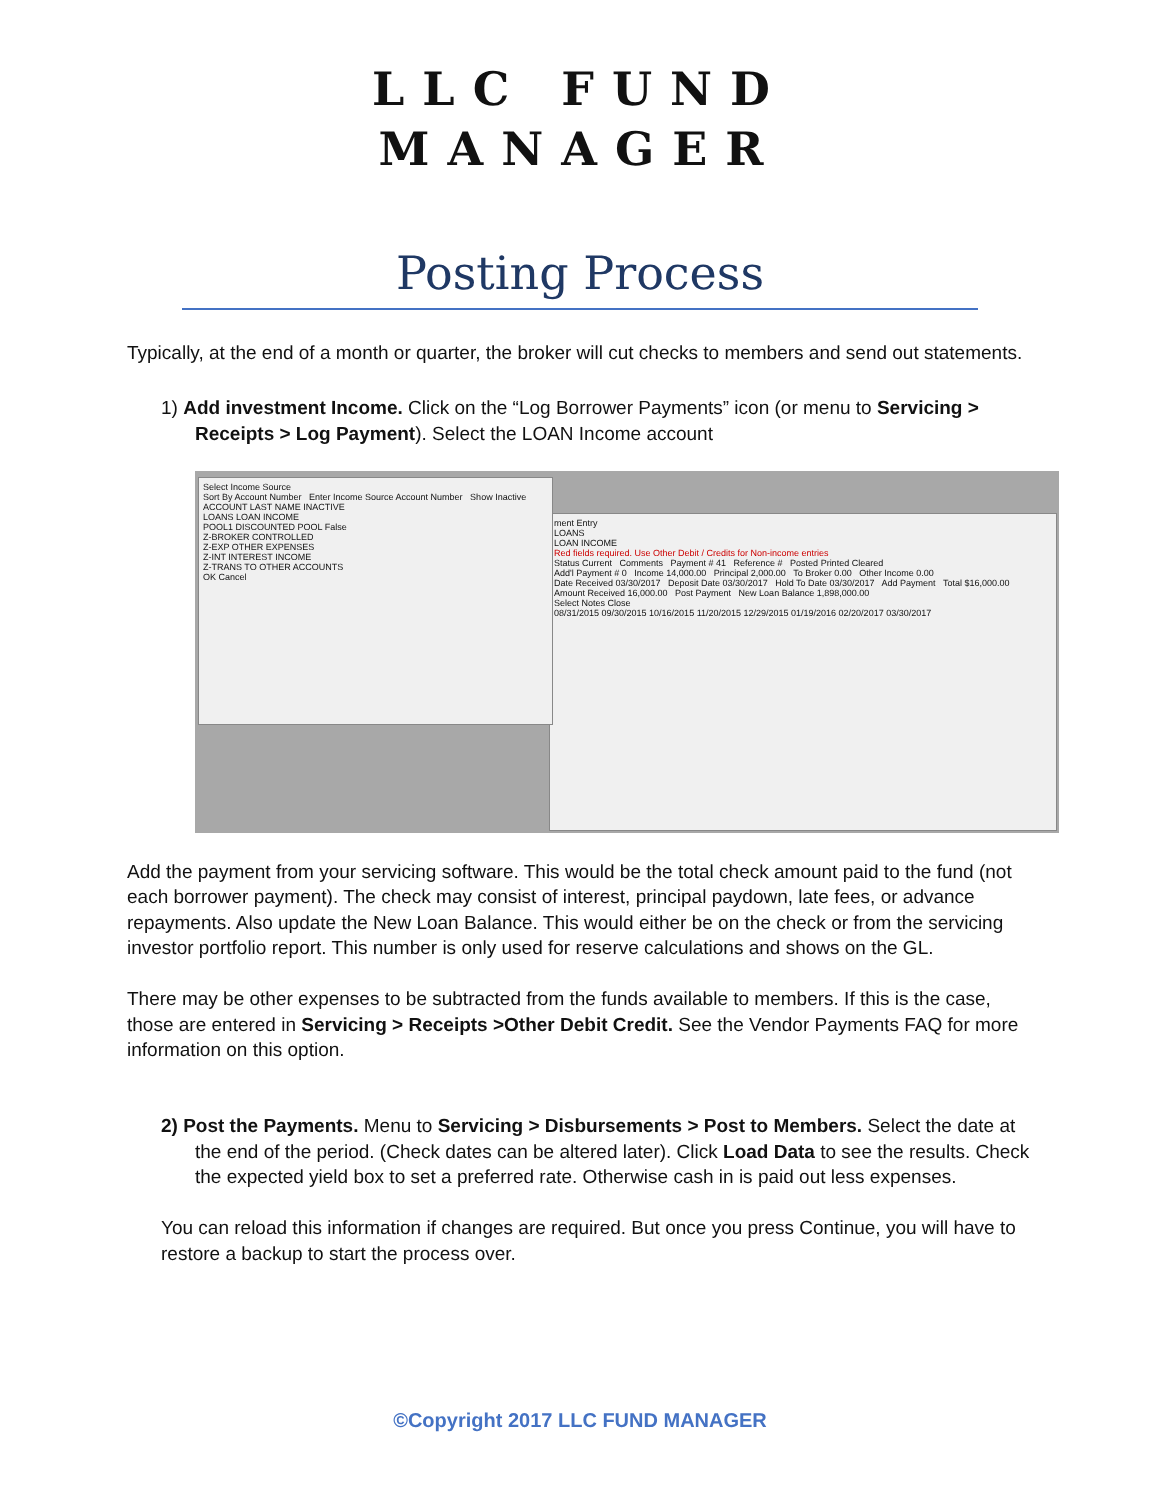LLC FUND
MANAGER
Posting Process
Typically, at the end of a month or quarter, the broker will cut checks to members and send out statements.
1) Add investment Income. Click on the “Log Borrower Payments” icon (or menu to Servicing > Receipts > Log Payment). Select the LOAN Income account
ment Entry
LOANS
LOAN INCOME
Red fields required. Use Other Debit / Credits for Non-income entries
Status Current Comments Payment # 41 Reference # Posted Printed Cleared
Add'l Payment # 0 Income 14,000.00 Principal 2,000.00 To Broker 0.00 Other Income 0.00
Date Received 03/30/2017 Deposit Date 03/30/2017 Hold To Date 03/30/2017 Add Payment Total $16,000.00
Amount Received 16,000.00 Post Payment New Loan Balance 1,898,000.00
Select Notes Close
08/31/2015 09/30/2015 10/16/2015 11/20/2015 12/29/2015 01/19/2016 02/20/2017 03/30/2017
Select Income Source
Sort By Account Number Enter Income Source Account Number Show Inactive
ACCOUNT LAST NAME INACTIVE
LOANS LOAN INCOME
POOL1 DISCOUNTED POOL False
Z-BROKER CONTROLLED
Z-EXP OTHER EXPENSES
Z-INT INTEREST INCOME
Z-TRANS TO OTHER ACCOUNTS
OK Cancel
Add the payment from your servicing software. This would be the total check amount paid to the fund (not each borrower payment). The check may consist of interest, principal paydown, late fees, or advance repayments. Also update the New Loan Balance. This would either be on the check or from the servicing investor portfolio report. This number is only used for reserve calculations and shows on the GL.
There may be other expenses to be subtracted from the funds available to members. If this is the case, those are entered in Servicing > Receipts >Other Debit Credit. See the Vendor Payments FAQ for more information on this option.
2) Post the Payments. Menu to Servicing > Disbursements > Post to Members. Select the date at the end of the period. (Check dates can be altered later). Click Load Data to see the results. Check the expected yield box to set a preferred rate. Otherwise cash in is paid out less expenses.
You can reload this information if changes are required. But once you press Continue, you will have to restore a backup to start the process over.
©Copyright 2017 LLC FUND MANAGER